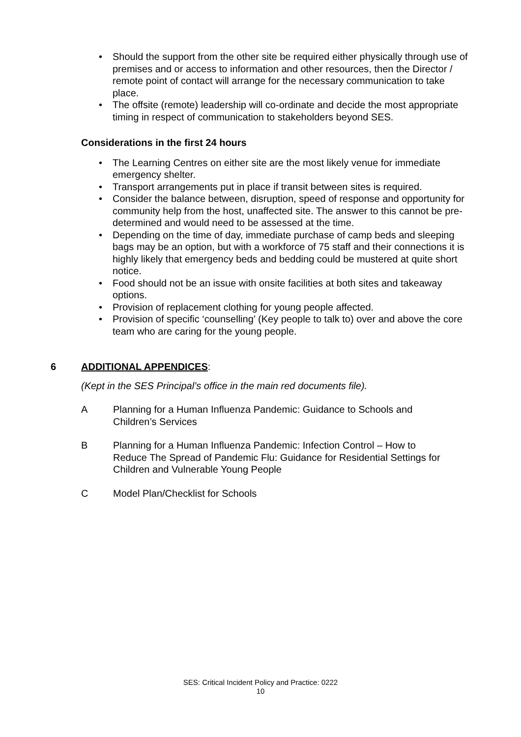• Should the support from the other site be required either physically through use of premises and or access to information and other resources, then the Director / remote point of contact will arrange for the necessary communication to take place.
• The offsite (remote) leadership will co-ordinate and decide the most appropriate timing in respect of communication to stakeholders beyond SES.
Considerations in the first 24 hours
• The Learning Centres on either site are the most likely venue for immediate emergency shelter.
• Transport arrangements put in place if transit between sites is required.
• Consider the balance between, disruption, speed of response and opportunity for community help from the host, unaffected site. The answer to this cannot be pre-determined and would need to be assessed at the time.
• Depending on the time of day, immediate purchase of camp beds and sleeping bags may be an option, but with a workforce of 75 staff and their connections it is highly likely that emergency beds and bedding could be mustered at quite short notice.
• Food should not be an issue with onsite facilities at both sites and takeaway options.
• Provision of replacement clothing for young people affected.
• Provision of specific ‘counselling’ (Key people to talk to) over and above the core team who are caring for the young people.
6 ADDITIONAL APPENDICES:
(Kept in the SES Principal’s office in the main red documents file).
A Planning for a Human Influenza Pandemic: Guidance to Schools and
Children’s Services
B Planning for a Human Influenza Pandemic: Infection Control – How to
Reduce The Spread of Pandemic Flu: Guidance for Residential Settings for
Children and Vulnerable Young People
C Model Plan/Checklist for Schools
SES: Critical Incident Policy and Practice: 0222
10